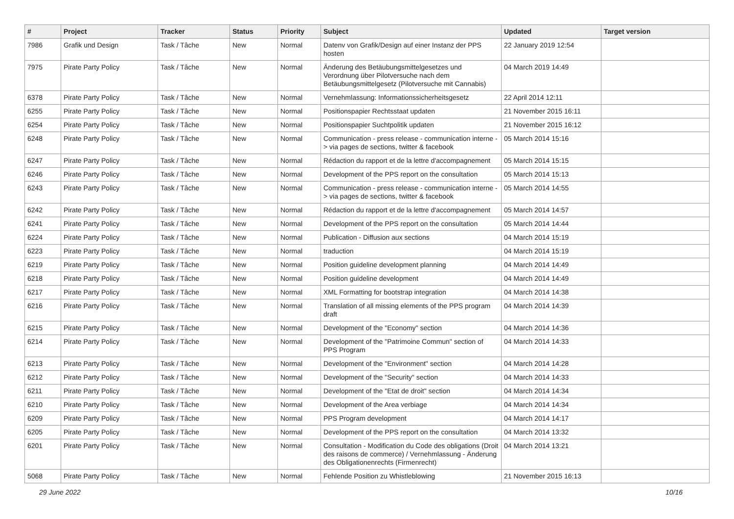| # | Project | Tracker | Status | Priority | Subject | Updated | Target version |
| --- | --- | --- | --- | --- | --- | --- | --- |
| 7986 | Grafik und Design | Task / Tâche | New | Normal | Datenv von Grafik/Design auf einer Instanz der PPS hosten | 22 January 2019 12:54 | |
| 7975 | Pirate Party Policy | Task / Tâche | New | Normal | Änderung des Betäubungsmittelgesetzes und Verordnung über Pilotversuche nach dem Betäubungsmittelgesetz (Pilotversuche mit Cannabis) | 04 March 2019 14:49 | |
| 6378 | Pirate Party Policy | Task / Tâche | New | Normal | Vernehmlassung: Informationssicherheitsgesetz | 22 April 2014 12:11 | |
| 6255 | Pirate Party Policy | Task / Tâche | New | Normal | Positionspapier Rechtsstaat updaten | 21 November 2015 16:11 | |
| 6254 | Pirate Party Policy | Task / Tâche | New | Normal | Positionspapier Suchtpolitik updaten | 21 November 2015 16:12 | |
| 6248 | Pirate Party Policy | Task / Tâche | New | Normal | Communication - press release - communication interne -> via pages de sections, twitter & facebook | 05 March 2014 15:16 | |
| 6247 | Pirate Party Policy | Task / Tâche | New | Normal | Rédaction du rapport et de la lettre d'accompagnement | 05 March 2014 15:15 | |
| 6246 | Pirate Party Policy | Task / Tâche | New | Normal | Development of the PPS report on the consultation | 05 March 2014 15:13 | |
| 6243 | Pirate Party Policy | Task / Tâche | New | Normal | Communication - press release - communication interne -> via pages de sections, twitter & facebook | 05 March 2014 14:55 | |
| 6242 | Pirate Party Policy | Task / Tâche | New | Normal | Rédaction du rapport et de la lettre d'accompagnement | 05 March 2014 14:57 | |
| 6241 | Pirate Party Policy | Task / Tâche | New | Normal | Development of the PPS report on the consultation | 05 March 2014 14:44 | |
| 6224 | Pirate Party Policy | Task / Tâche | New | Normal | Publication - Diffusion aux sections | 04 March 2014 15:19 | |
| 6223 | Pirate Party Policy | Task / Tâche | New | Normal | traduction | 04 March 2014 15:19 | |
| 6219 | Pirate Party Policy | Task / Tâche | New | Normal | Position guideline development planning | 04 March 2014 14:49 | |
| 6218 | Pirate Party Policy | Task / Tâche | New | Normal | Position guideline development | 04 March 2014 14:49 | |
| 6217 | Pirate Party Policy | Task / Tâche | New | Normal | XML Formatting for bootstrap integration | 04 March 2014 14:38 | |
| 6216 | Pirate Party Policy | Task / Tâche | New | Normal | Translation of all missing elements of the PPS program draft | 04 March 2014 14:39 | |
| 6215 | Pirate Party Policy | Task / Tâche | New | Normal | Development of the "Economy" section | 04 March 2014 14:36 | |
| 6214 | Pirate Party Policy | Task / Tâche | New | Normal | Development of the "Patrimoine Commun" section of PPS Program | 04 March 2014 14:33 | |
| 6213 | Pirate Party Policy | Task / Tâche | New | Normal | Development of the "Environment" section | 04 March 2014 14:28 | |
| 6212 | Pirate Party Policy | Task / Tâche | New | Normal | Development of the "Security" section | 04 March 2014 14:33 | |
| 6211 | Pirate Party Policy | Task / Tâche | New | Normal | Development of the "Etat de droit" section | 04 March 2014 14:34 | |
| 6210 | Pirate Party Policy | Task / Tâche | New | Normal | Development of the Area verbiage | 04 March 2014 14:34 | |
| 6209 | Pirate Party Policy | Task / Tâche | New | Normal | PPS Program development | 04 March 2014 14:17 | |
| 6205 | Pirate Party Policy | Task / Tâche | New | Normal | Development of the PPS report on the consultation | 04 March 2014 13:32 | |
| 6201 | Pirate Party Policy | Task / Tâche | New | Normal | Consultation - Modification du Code des obligations (Droit des raisons de commerce) / Vernehmlassung - Änderung des Obligationenrechts (Firmenrecht) | 04 March 2014 13:21 | |
| 5068 | Pirate Party Policy | Task / Tâche | New | Normal | Fehlende Position zu Whistleblowing | 21 November 2015 16:13 | |
29 June 2022 10/16